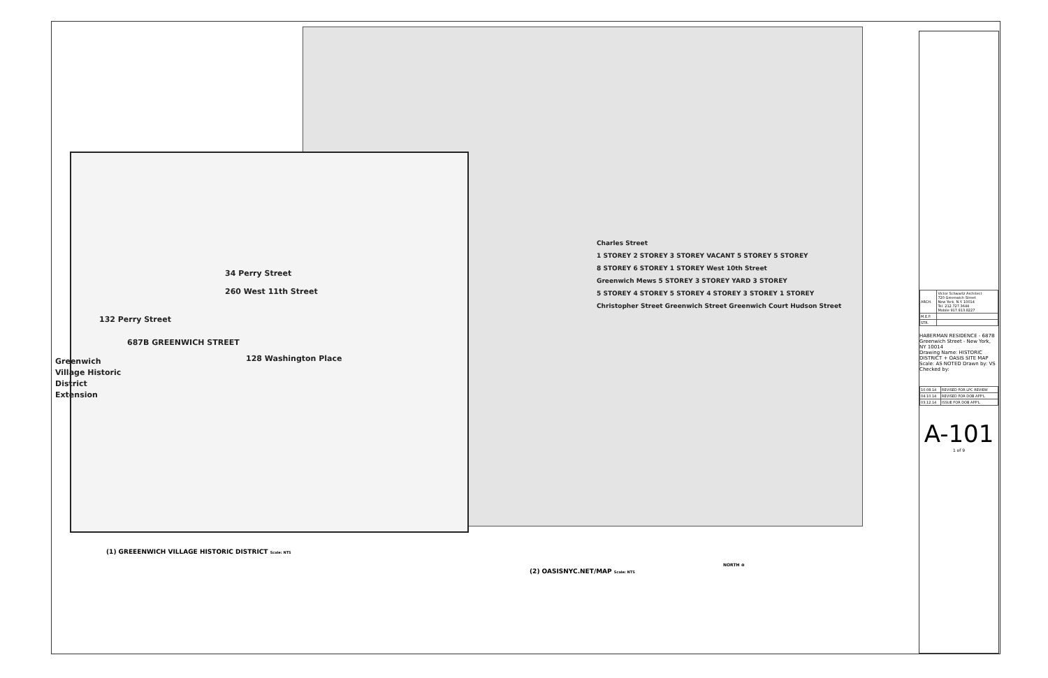Charles Street
1 STOREY 2 STOREY 3 STOREY VACANT 5 STOREY 5 STOREY
8 STOREY 6 STOREY 1 STOREY West 10th Street
Greenwich Mews 5 STOREY 3 STOREY YARD 3 STOREY
5 STOREY 4 STOREY 5 STOREY 4 STOREY 3 STOREY 1 STOREY
Christopher Street Greenwich Street Greenwich Court Hudson Street
34 Perry Street
260 West 11th Street
132 Perry Street
687B GREENWICH STREET
128 Washington Place
Greenwich
Village Historic
District
Extension
(1) GREEENWICH VILLAGE HISTORIC DISTRICT Scale: NTS
(2) OASISNYC.NET/MAP Scale: NTS
NORTH ⊕
| ARCH. | Victor Schwartz Architect 720 Greenwich Street New York, N.Y. 10014 Tel. 212.727.3644 Mobile 917.913.8227 |
| M.E.P. | |
| STR. | |
HABERMAN RESIDENCE - 687B Greenwich Street - New York, NY 10014
Drawing Name: HISTORIC DISTRICT + OASIS SITE MAP
Scale: AS NOTED Drawn by: VS Checked by:
| 10.08.14 | REVISED FOR LPC REVIEW |
| 04.10.14 | REVISED FOR DOB APP'L |
| 03.12.14 | ISSUE FOR DOB APP'L |
A-101
1 of 9